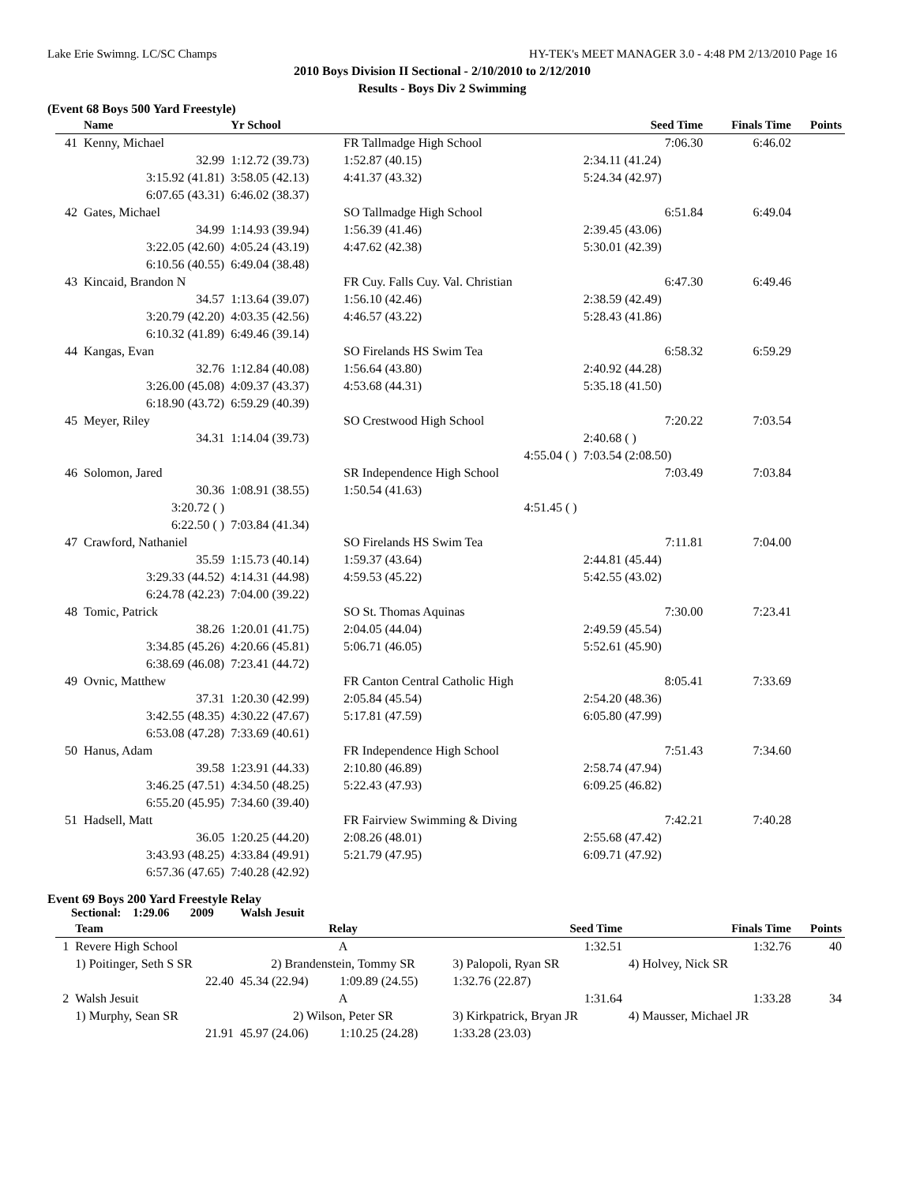Lake Erie Swimng. LC/SC Champs HY-TEK's MEET MANAGER 3.0 - 4:48 PM 2/13/2010 Page 16
2010 Boys Division II Sectional - 2/10/2010 to 2/12/2010
Results - Boys Div 2 Swimming
(Event 68 Boys 500 Yard Freestyle)
| | Name | Yr School | | Seed Time | Finals Time | Points |
| --- | --- | --- | --- | --- | --- | --- |
| 41 | Kenny, Michael | | FR Tallmadge High School | 7:06.30 | 6:46.02 | |
| | 32.99 | 1:12.72 (39.73) | 1:52.87 (40.15) | 2:34.11 (41.24) | | |
| | 3:15.92 (41.81) | 3:58.05 (42.13) | 4:41.37 (43.32) | 5:24.34 (42.97) | | |
| | 6:07.65 (43.31) | 6:46.02 (38.37) | | | | |
| 42 | Gates, Michael | | SO Tallmadge High School | 6:51.84 | 6:49.04 | |
| | 34.99 | 1:14.93 (39.94) | 1:56.39 (41.46) | 2:39.45 (43.06) | | |
| | 3:22.05 (42.60) | 4:05.24 (43.19) | 4:47.62 (42.38) | 5:30.01 (42.39) | | |
| | 6:10.56 (40.55) | 6:49.04 (38.48) | | | | |
| 43 | Kincaid, Brandon N | | FR Cuy. Falls Cuy. Val. Christian | 6:47.30 | 6:49.46 | |
| | 34.57 | 1:13.64 (39.07) | 1:56.10 (42.46) | 2:38.59 (42.49) | | |
| | 3:20.79 (42.20) | 4:03.35 (42.56) | 4:46.57 (43.22) | 5:28.43 (41.86) | | |
| | 6:10.32 (41.89) | 6:49.46 (39.14) | | | | |
| 44 | Kangas, Evan | | SO Firelands HS Swim Tea | 6:58.32 | 6:59.29 | |
| | 32.76 | 1:12.84 (40.08) | 1:56.64 (43.80) | 2:40.92 (44.28) | | |
| | 3:26.00 (45.08) | 4:09.37 (43.37) | 4:53.68 (44.31) | 5:35.18 (41.50) | | |
| | 6:18.90 (43.72) | 6:59.29 (40.39) | | | | |
| 45 | Meyer, Riley | | SO Crestwood High School | 7:20.22 | 7:03.54 | |
| | 34.31 | 1:14.04 (39.73) | | 2:40.68 ( ) | | |
| | | | 4:55.04 ( ) | 7:03.54 (2:08.50) | | |
| 46 | Solomon, Jared | | SR Independence High School | 7:03.49 | 7:03.84 | |
| | 30.36 | 1:08.91 (38.55) | 1:50.54 (41.63) | | | |
| | 3:20.72 ( ) | | 4:51.45 ( ) | | | |
| | 6:22.50 ( ) | 7:03.84 (41.34) | | | | |
| 47 | Crawford, Nathaniel | | SO Firelands HS Swim Tea | 7:11.81 | 7:04.00 | |
| | 35.59 | 1:15.73 (40.14) | 1:59.37 (43.64) | 2:44.81 (45.44) | | |
| | 3:29.33 (44.52) | 4:14.31 (44.98) | 4:59.53 (45.22) | 5:42.55 (43.02) | | |
| | 6:24.78 (42.23) | 7:04.00 (39.22) | | | | |
| 48 | Tomic, Patrick | | SO St. Thomas Aquinas | 7:30.00 | 7:23.41 | |
| | 38.26 | 1:20.01 (41.75) | 2:04.05 (44.04) | 2:49.59 (45.54) | | |
| | 3:34.85 (45.26) | 4:20.66 (45.81) | 5:06.71 (46.05) | 5:52.61 (45.90) | | |
| | 6:38.69 (46.08) | 7:23.41 (44.72) | | | | |
| 49 | Ovnic, Matthew | | FR Canton Central Catholic High | 8:05.41 | 7:33.69 | |
| | 37.31 | 1:20.30 (42.99) | 2:05.84 (45.54) | 2:54.20 (48.36) | | |
| | 3:42.55 (48.35) | 4:30.22 (47.67) | 5:17.81 (47.59) | 6:05.80 (47.99) | | |
| | 6:53.08 (47.28) | 7:33.69 (40.61) | | | | |
| 50 | Hanus, Adam | | FR Independence High School | 7:51.43 | 7:34.60 | |
| | 39.58 | 1:23.91 (44.33) | 2:10.80 (46.89) | 2:58.74 (47.94) | | |
| | 3:46.25 (47.51) | 4:34.50 (48.25) | 5:22.43 (47.93) | 6:09.25 (46.82) | | |
| | 6:55.20 (45.95) | 7:34.60 (39.40) | | | | |
| 51 | Hadsell, Matt | | FR Fairview Swimming & Diving | 7:42.21 | 7:40.28 | |
| | 36.05 | 1:20.25 (44.20) | 2:08.26 (48.01) | 2:55.68 (47.42) | | |
| | 3:43.93 (48.25) | 4:33.84 (49.91) | 5:21.79 (47.95) | 6:09.71 (47.92) | | |
| | 6:57.36 (47.65) | 7:40.28 (42.92) | | | | |
Event 69 Boys 200 Yard Freestyle Relay
Sectional: 1:29.06 2009 Walsh Jesuit
| | Team | Relay | | Seed Time | Finals Time | Points |
| --- | --- | --- | --- | --- | --- | --- |
| 1 | Revere High School | A | | 1:32.51 | 1:32.76 | 40 |
| | 1) Poitinger, Seth S SR | 2) Brandenstein, Tommy SR | | 3) Palopoli, Ryan SR | 4) Holvey, Nick SR | |
| | 22.40 | 45.34 (22.94) | 1:09.89 (24.55) | 1:32.76 (22.87) | | |
| 2 | Walsh Jesuit | A | | 1:31.64 | 1:33.28 | 34 |
| | 1) Murphy, Sean SR | 2) Wilson, Peter SR | | 3) Kirkpatrick, Bryan JR | 4) Mausser, Michael JR | |
| | 21.91 | 45.97 (24.06) | 1:10.25 (24.28) | 1:33.28 (23.03) | | |